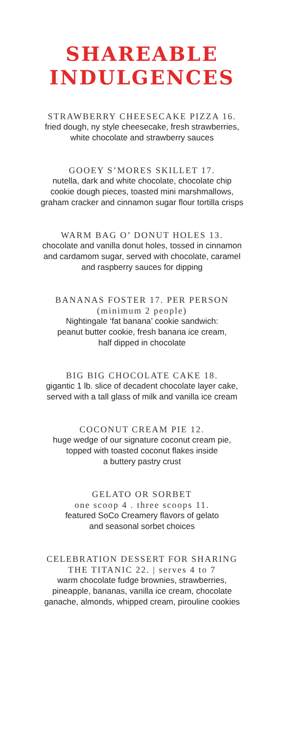SHAREABLE
INDULGENCES
STRAWBERRY CHEESECAKE PIZZA 16.
fried dough, ny style cheesecake, fresh strawberries,
white chocolate and strawberry sauces
GOOEY S’MORES SKILLET 17.
nutella, dark and white chocolate, chocolate chip
cookie dough pieces, toasted mini marshmallows,
graham cracker and cinnamon sugar flour tortilla crisps
WARM BAG O’ DONUT HOLES 13.
chocolate and vanilla donut holes, tossed in cinnamon
and cardamom sugar, served with chocolate, caramel
and raspberry sauces for dipping
BANANAS FOSTER 17. PER PERSON
(minimum 2 people)
Nightingale ‘fat banana’ cookie sandwich:
peanut butter cookie, fresh banana ice cream,
half dipped in chocolate
BIG BIG CHOCOLATE CAKE 18.
gigantic 1 lb. slice of decadent chocolate layer cake,
served with a tall glass of milk and vanilla ice cream
COCONUT CREAM PIE 12.
huge wedge of our signature coconut cream pie,
topped with toasted coconut flakes inside
a buttery pastry crust
GELATO OR SORBET
one scoop 4 . three scoops 11.
featured SoCo Creamery flavors of gelato
and seasonal sorbet choices
CELEBRATION DESSERT FOR SHARING
THE TITANIC 22. | serves 4 to 7
warm chocolate fudge brownies, strawberries,
pineapple, bananas, vanilla ice cream, chocolate
ganache, almonds, whipped cream, pirouline cookies